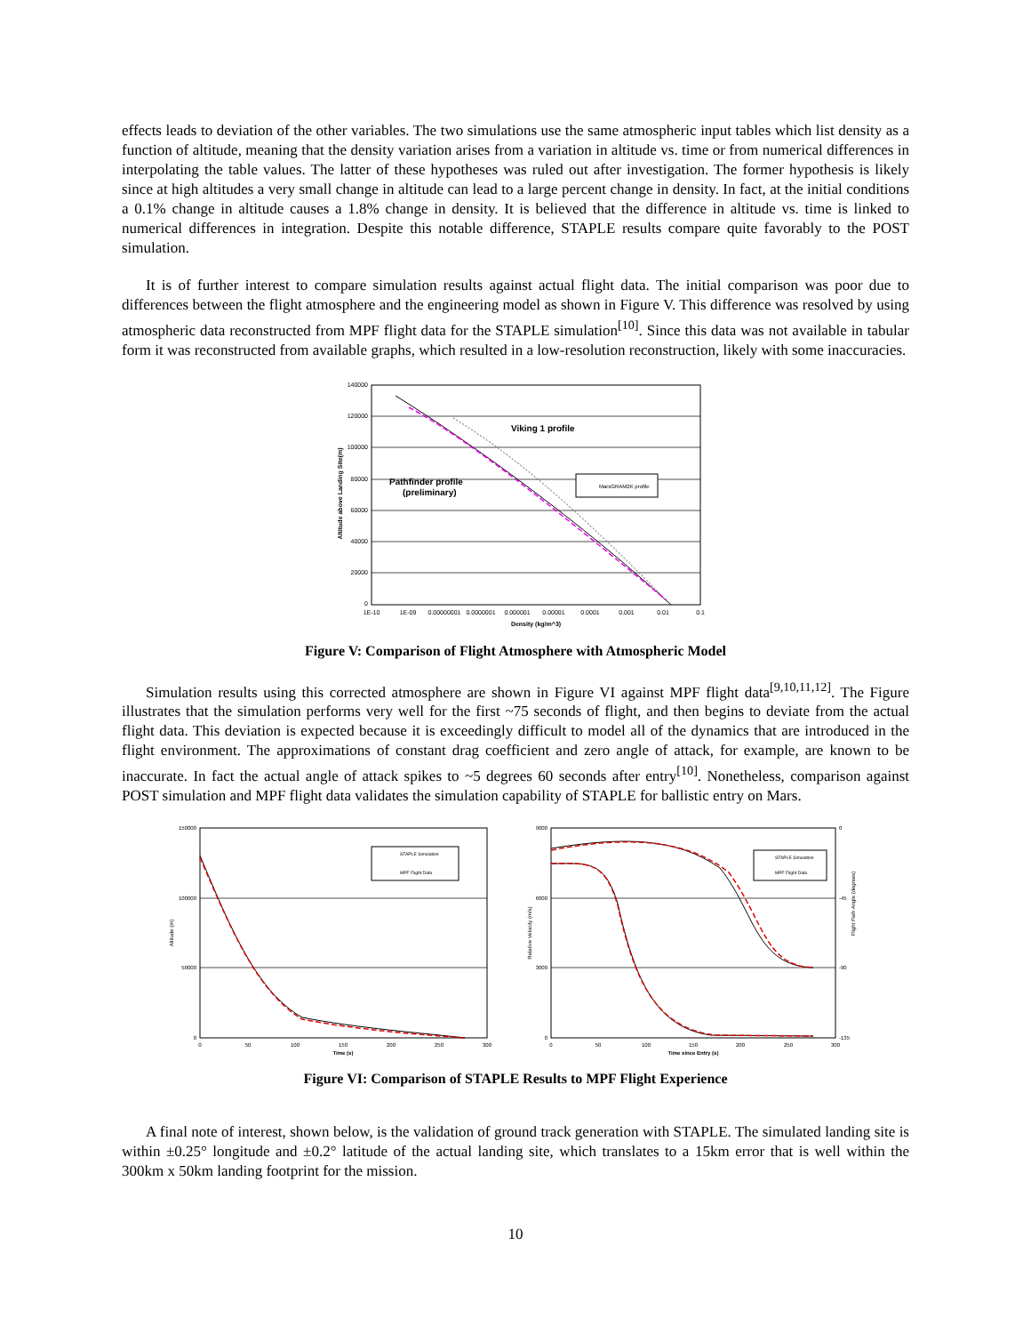effects leads to deviation of the other variables. The two simulations use the same atmospheric input tables which list density as a function of altitude, meaning that the density variation arises from a variation in altitude vs. time or from numerical differences in interpolating the table values. The latter of these hypotheses was ruled out after investigation. The former hypothesis is likely since at high altitudes a very small change in altitude can lead to a large percent change in density. In fact, at the initial conditions a 0.1% change in altitude causes a 1.8% change in density. It is believed that the difference in altitude vs. time is linked to numerical differences in integration. Despite this notable difference, STAPLE results compare quite favorably to the POST simulation.
It is of further interest to compare simulation results against actual flight data. The initial comparison was poor due to differences between the flight atmosphere and the engineering model as shown in Figure V. This difference was resolved by using atmospheric data reconstructed from MPF flight data for the STAPLE simulation<sup>[10]</sup>. Since this data was not available in tabular form it was reconstructed from available graphs, which resulted in a low-resolution reconstruction, likely with some inaccuracies.
140000
120000
100000
80000
60000
40000
20000
0
1E-10
1E-09
0.00000001
0.0000001
0.000001
0.00001
0.0001
0.001
0.01
0.1
Density (kg/m^3)
Altitude above Landing Site(m)
Viking 1 profile
Pathfinder profile
(preliminary)
MarsGRAM2K profile
Figure V: Comparison of Flight Atmosphere with Atmospheric Model
Simulation results using this corrected atmosphere are shown in Figure VI against MPF flight data<sup>[9,10,11,12]</sup>. The Figure illustrates that the simulation performs very well for the first ~75 seconds of flight, and then begins to deviate from the actual flight data. This deviation is expected because it is exceedingly difficult to model all of the dynamics that are introduced in the flight environment. The approximations of constant drag coefficient and zero angle of attack, for example, are known to be inaccurate. In fact the actual angle of attack spikes to ~5 degrees 60 seconds after entry<sup>[10]</sup>. Nonetheless, comparison against POST simulation and MPF flight data validates the simulation capability of STAPLE for ballistic entry on Mars.
150000
100000
50000
0
0
50
100
150
200
250
300
Time (s)
Altitude (m)
STAPLE Simulation
MPF Flight Data
9000
6000
3000
0
0
-45
-90
-135
0
50
100
150
200
250
300
Time since Entry (s)
Relative Velocity (m/s)
Flight Path Angle (degrees)
STAPLE Simulation
MPF Flight Data
Figure VI: Comparison of STAPLE Results to MPF Flight Experience
A final note of interest, shown below, is the validation of ground track generation with STAPLE. The simulated landing site is within ±0.25° longitude and ±0.2° latitude of the actual landing site, which translates to a 15km error that is well within the 300km x 50km landing footprint for the mission.
10